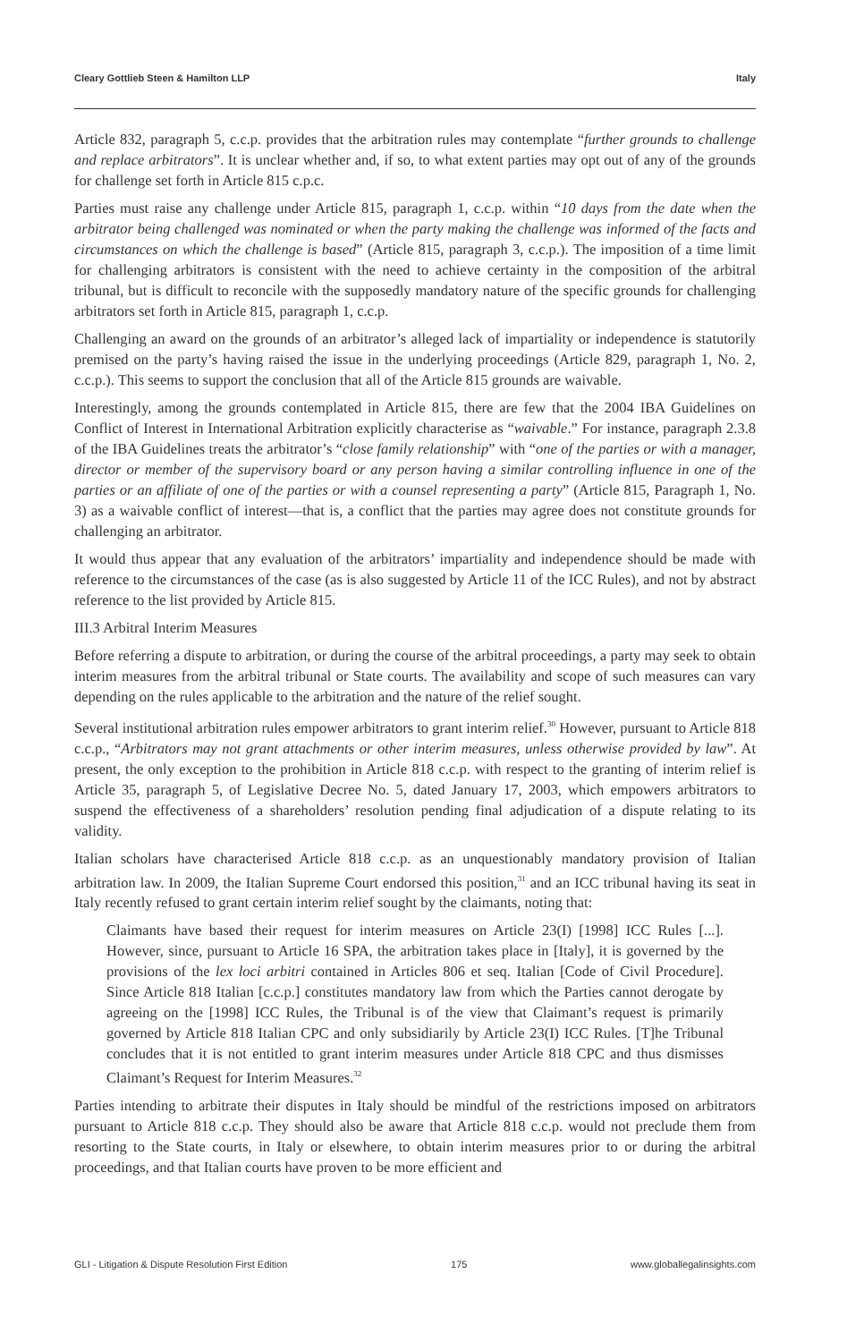Cleary Gottlieb Steen & Hamilton LLP Italy
Article 832, paragraph 5, c.c.p. provides that the arbitration rules may contemplate “further grounds to challenge and replace arbitrators”. It is unclear whether and, if so, to what extent parties may opt out of any of the grounds for challenge set forth in Article 815 c.p.c.
Parties must raise any challenge under Article 815, paragraph 1, c.c.p. within “10 days from the date when the arbitrator being challenged was nominated or when the party making the challenge was informed of the facts and circumstances on which the challenge is based” (Article 815, paragraph 3, c.c.p.). The imposition of a time limit for challenging arbitrators is consistent with the need to achieve certainty in the composition of the arbitral tribunal, but is difficult to reconcile with the supposedly mandatory nature of the specific grounds for challenging arbitrators set forth in Article 815, paragraph 1, c.c.p.
Challenging an award on the grounds of an arbitrator’s alleged lack of impartiality or independence is statutorily premised on the party’s having raised the issue in the underlying proceedings (Article 829, paragraph 1, No. 2, c.c.p.). This seems to support the conclusion that all of the Article 815 grounds are waivable.
Interestingly, among the grounds contemplated in Article 815, there are few that the 2004 IBA Guidelines on Conflict of Interest in International Arbitration explicitly characterise as “waivable.” For instance, paragraph 2.3.8 of the IBA Guidelines treats the arbitrator’s “close family relationship” with “one of the parties or with a manager, director or member of the supervisory board or any person having a similar controlling influence in one of the parties or an affiliate of one of the parties or with a counsel representing a party” (Article 815, Paragraph 1, No. 3) as a waivable conflict of interest—that is, a conflict that the parties may agree does not constitute grounds for challenging an arbitrator.
It would thus appear that any evaluation of the arbitrators’ impartiality and independence should be made with reference to the circumstances of the case (as is also suggested by Article 11 of the ICC Rules), and not by abstract reference to the list provided by Article 815.
III.3 Arbitral Interim Measures
Before referring a dispute to arbitration, or during the course of the arbitral proceedings, a party may seek to obtain interim measures from the arbitral tribunal or State courts. The availability and scope of such measures can vary depending on the rules applicable to the arbitration and the nature of the relief sought.
Several institutional arbitration rules empower arbitrators to grant interim relief.<sup>30</sup> However, pursuant to Article 818 c.c.p., “Arbitrators may not grant attachments or other interim measures, unless otherwise provided by law”. At present, the only exception to the prohibition in Article 818 c.c.p. with respect to the granting of interim relief is Article 35, paragraph 5, of Legislative Decree No. 5, dated January 17, 2003, which empowers arbitrators to suspend the effectiveness of a shareholders’ resolution pending final adjudication of a dispute relating to its validity.
Italian scholars have characterised Article 818 c.c.p. as an unquestionably mandatory provision of Italian arbitration law. In 2009, the Italian Supreme Court endorsed this position,<sup>31</sup> and an ICC tribunal having its seat in Italy recently refused to grant certain interim relief sought by the claimants, noting that:
Claimants have based their request for interim measures on Article 23(I) [1998] ICC Rules [...]. However, since, pursuant to Article 16 SPA, the arbitration takes place in [Italy], it is governed by the provisions of the lex loci arbitri contained in Articles 806 et seq. Italian [Code of Civil Procedure]. Since Article 818 Italian [c.c.p.] constitutes mandatory law from which the Parties cannot derogate by agreeing on the [1998] ICC Rules, the Tribunal is of the view that Claimant’s request is primarily governed by Article 818 Italian CPC and only subsidiarily by Article 23(I) ICC Rules. [T]he Tribunal concludes that it is not entitled to grant interim measures under Article 818 CPC and thus dismisses Claimant’s Request for Interim Measures.<sup>32</sup>
Parties intending to arbitrate their disputes in Italy should be mindful of the restrictions imposed on arbitrators pursuant to Article 818 c.c.p. They should also be aware that Article 818 c.c.p. would not preclude them from resorting to the State courts, in Italy or elsewhere, to obtain interim measures prior to or during the arbitral proceedings, and that Italian courts have proven to be more efficient and
GLI - Litigation & Dispute Resolution First Edition 175 www.globallegalinsights.com